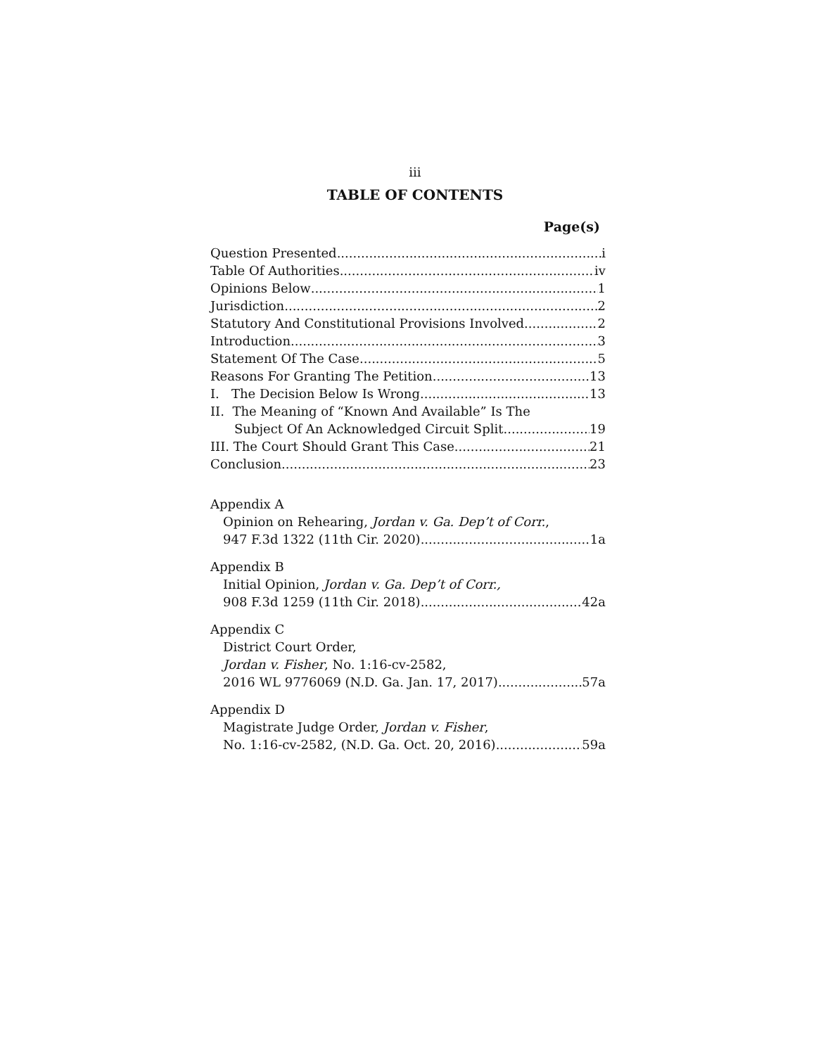iii
TABLE OF CONTENTS
Page(s)
Question Presented i
Table Of Authorities iv
Opinions Below 1
Jurisdiction 2
Statutory And Constitutional Provisions Involved 2
Introduction 3
Statement Of The Case 5
Reasons For Granting The Petition 13
I. The Decision Below Is Wrong. 13
II. The Meaning of “Known And Available” Is The
Subject Of An Acknowledged Circuit Split. 19
III. The Court Should Grant This Case. 21
Conclusion 23
Appendix A
Opinion on Rehearing, Jordan v. Ga. Dep’t of Corr.,
947 F.3d 1322 (11th Cir. 2020) 1a
Appendix B
Initial Opinion, Jordan v. Ga. Dep’t of Corr.,
908 F.3d 1259 (11th Cir. 2018) 42a
Appendix C
District Court Order,
Jordan v. Fisher, No. 1:16-cv-2582,
2016 WL 9776069 (N.D. Ga. Jan. 17, 2017) 57a
Appendix D
Magistrate Judge Order, Jordan v. Fisher,
No. 1:16-cv-2582, (N.D. Ga. Oct. 20, 2016) 59a